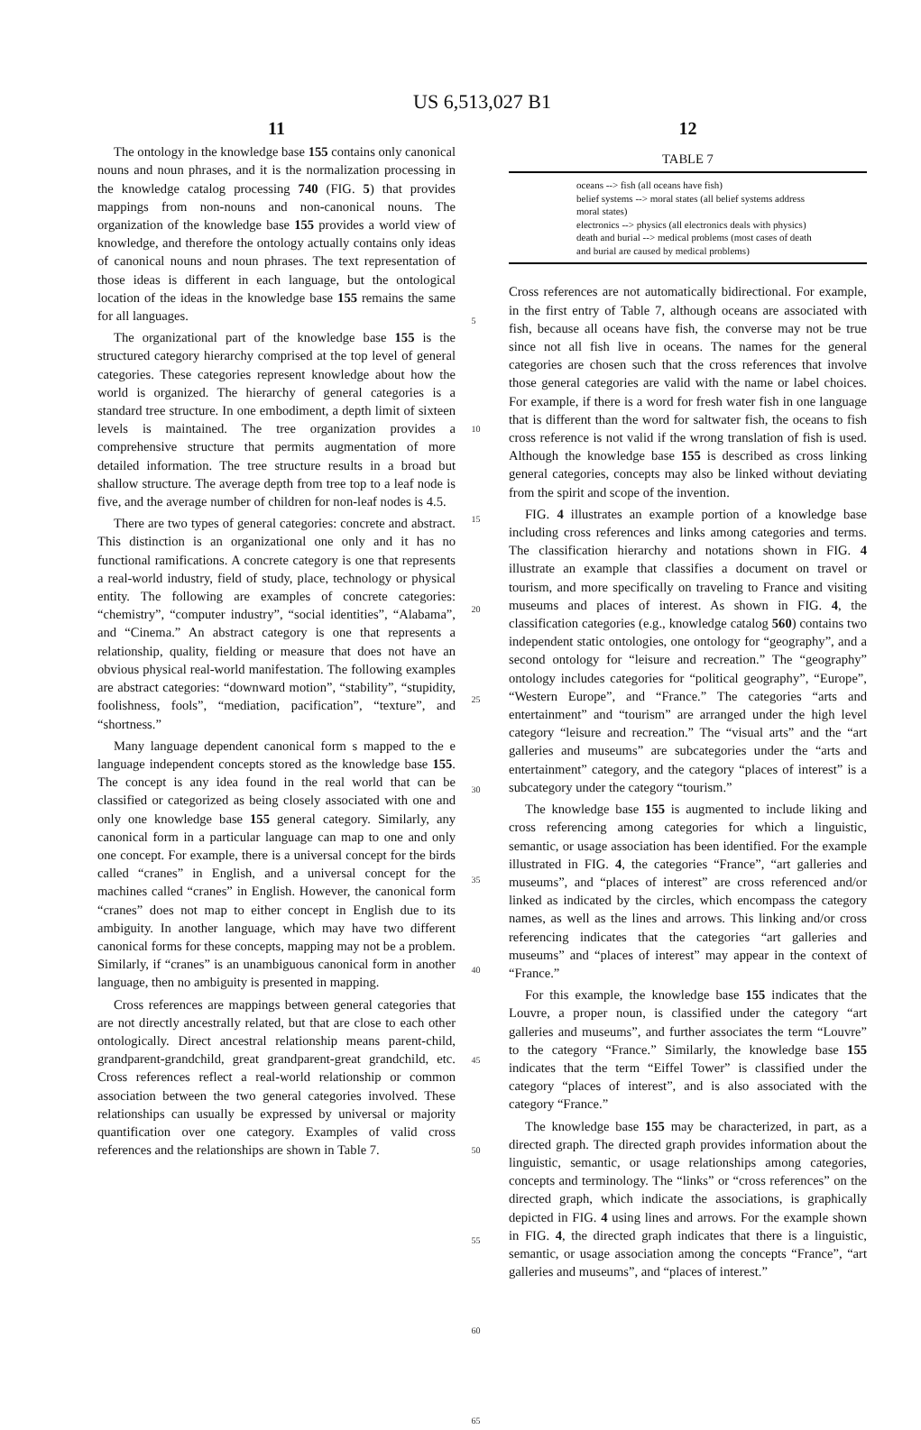US 6,513,027 B1
11
The ontology in the knowledge base 155 contains only canonical nouns and noun phrases, and it is the normalization processing in the knowledge catalog processing 740 (FIG. 5) that provides mappings from non-nouns and non-canonical nouns. The organization of the knowledge base 155 provides a world view of knowledge, and therefore the ontology actually contains only ideas of canonical nouns and noun phrases. The text representation of those ideas is different in each language, but the ontological location of the ideas in the knowledge base 155 remains the same for all languages.
The organizational part of the knowledge base 155 is the structured category hierarchy comprised at the top level of general categories. These categories represent knowledge about how the world is organized. The hierarchy of general categories is a standard tree structure. In one embodiment, a depth limit of sixteen levels is maintained. The tree organization provides a comprehensive structure that permits augmentation of more detailed information. The tree structure results in a broad but shallow structure. The average depth from tree top to a leaf node is five, and the average number of children for non-leaf nodes is 4.5.
There are two types of general categories: concrete and abstract. This distinction is an organizational one only and it has no functional ramifications. A concrete category is one that represents a real-world industry, field of study, place, technology or physical entity. The following are examples of concrete categories: “chemistry”, “computer industry”, “social identities”, “Alabama”, and “Cinema.” An abstract category is one that represents a relationship, quality, fielding or measure that does not have an obvious physical real-world manifestation. The following examples are abstract categories: “downward motion”, “stability”, “stupidity, foolishness, fools”, “mediation, pacification”, “texture”, and “shortness.”
Many language dependent canonical form s mapped to the e language independent concepts stored as the knowledge base 155. The concept is any idea found in the real world that can be classified or categorized as being closely associated with one and only one knowledge base 155 general category. Similarly, any canonical form in a particular language can map to one and only one concept. For example, there is a universal concept for the birds called “cranes” in English, and a universal concept for the machines called “cranes” in English. However, the canonical form “cranes” does not map to either concept in English due to its ambiguity. In another language, which may have two different canonical forms for these concepts, mapping may not be a problem. Similarly, if “cranes” is an unambiguous canonical form in another language, then no ambiguity is presented in mapping.
Cross references are mappings between general categories that are not directly ancestrally related, but that are close to each other ontologically. Direct ancestral relationship means parent-child, grandparent-grandchild, great grandparent-great grandchild, etc. Cross references reflect a real-world relationship or common association between the two general categories involved. These relationships can usually be expressed by universal or majority quantification over one category. Examples of valid cross references and the relationships are shown in Table 7.
5
10
15
20
25
30
35
40
45
50
55
60
65
12
TABLE 7
| oceans --> fish (all oceans have fish) belief systems --> moral states (all belief systems address moral states) electronics --> physics (all electronics deals with physics) death and burial --> medical problems (most cases of death and burial are caused by medical problems) |
Cross references are not automatically bidirectional. For example, in the first entry of Table 7, although oceans are associated with fish, because all oceans have fish, the converse may not be true since not all fish live in oceans. The names for the general categories are chosen such that the cross references that involve those general categories are valid with the name or label choices. For example, if there is a word for fresh water fish in one language that is different than the word for saltwater fish, the oceans to fish cross reference is not valid if the wrong translation of fish is used. Although the knowledge base 155 is described as cross linking general categories, concepts may also be linked without deviating from the spirit and scope of the invention.
FIG. 4 illustrates an example portion of a knowledge base including cross references and links among categories and terms. The classification hierarchy and notations shown in FIG. 4 illustrate an example that classifies a document on travel or tourism, and more specifically on traveling to France and visiting museums and places of interest. As shown in FIG. 4, the classification categories (e.g., knowledge catalog 560) contains two independent static ontologies, one ontology for “geography”, and a second ontology for “leisure and recreation.” The “geography” ontology includes categories for “political geography”, “Europe”, “Western Europe”, and “France.” The categories “arts and entertainment” and “tourism” are arranged under the high level category “leisure and recreation.” The “visual arts” and the “art galleries and museums” are subcategories under the “arts and entertainment” category, and the category “places of interest” is a subcategory under the category “tourism.”
The knowledge base 155 is augmented to include liking and cross referencing among categories for which a linguistic, semantic, or usage association has been identified. For the example illustrated in FIG. 4, the categories “France”, “art galleries and museums”, and “places of interest” are cross referenced and/or linked as indicated by the circles, which encompass the category names, as well as the lines and arrows. This linking and/or cross referencing indicates that the categories “art galleries and museums” and “places of interest” may appear in the context of “France.”
For this example, the knowledge base 155 indicates that the Louvre, a proper noun, is classified under the category “art galleries and museums”, and further associates the term “Louvre” to the category “France.” Similarly, the knowledge base 155 indicates that the term “Eiffel Tower” is classified under the category “places of interest”, and is also associated with the category “France.”
The knowledge base 155 may be characterized, in part, as a directed graph. The directed graph provides information about the linguistic, semantic, or usage relationships among categories, concepts and terminology. The “links” or “cross references” on the directed graph, which indicate the associations, is graphically depicted in FIG. 4 using lines and arrows. For the example shown in FIG. 4, the directed graph indicates that there is a linguistic, semantic, or usage association among the concepts “France”, “art galleries and museums”, and “places of interest.”